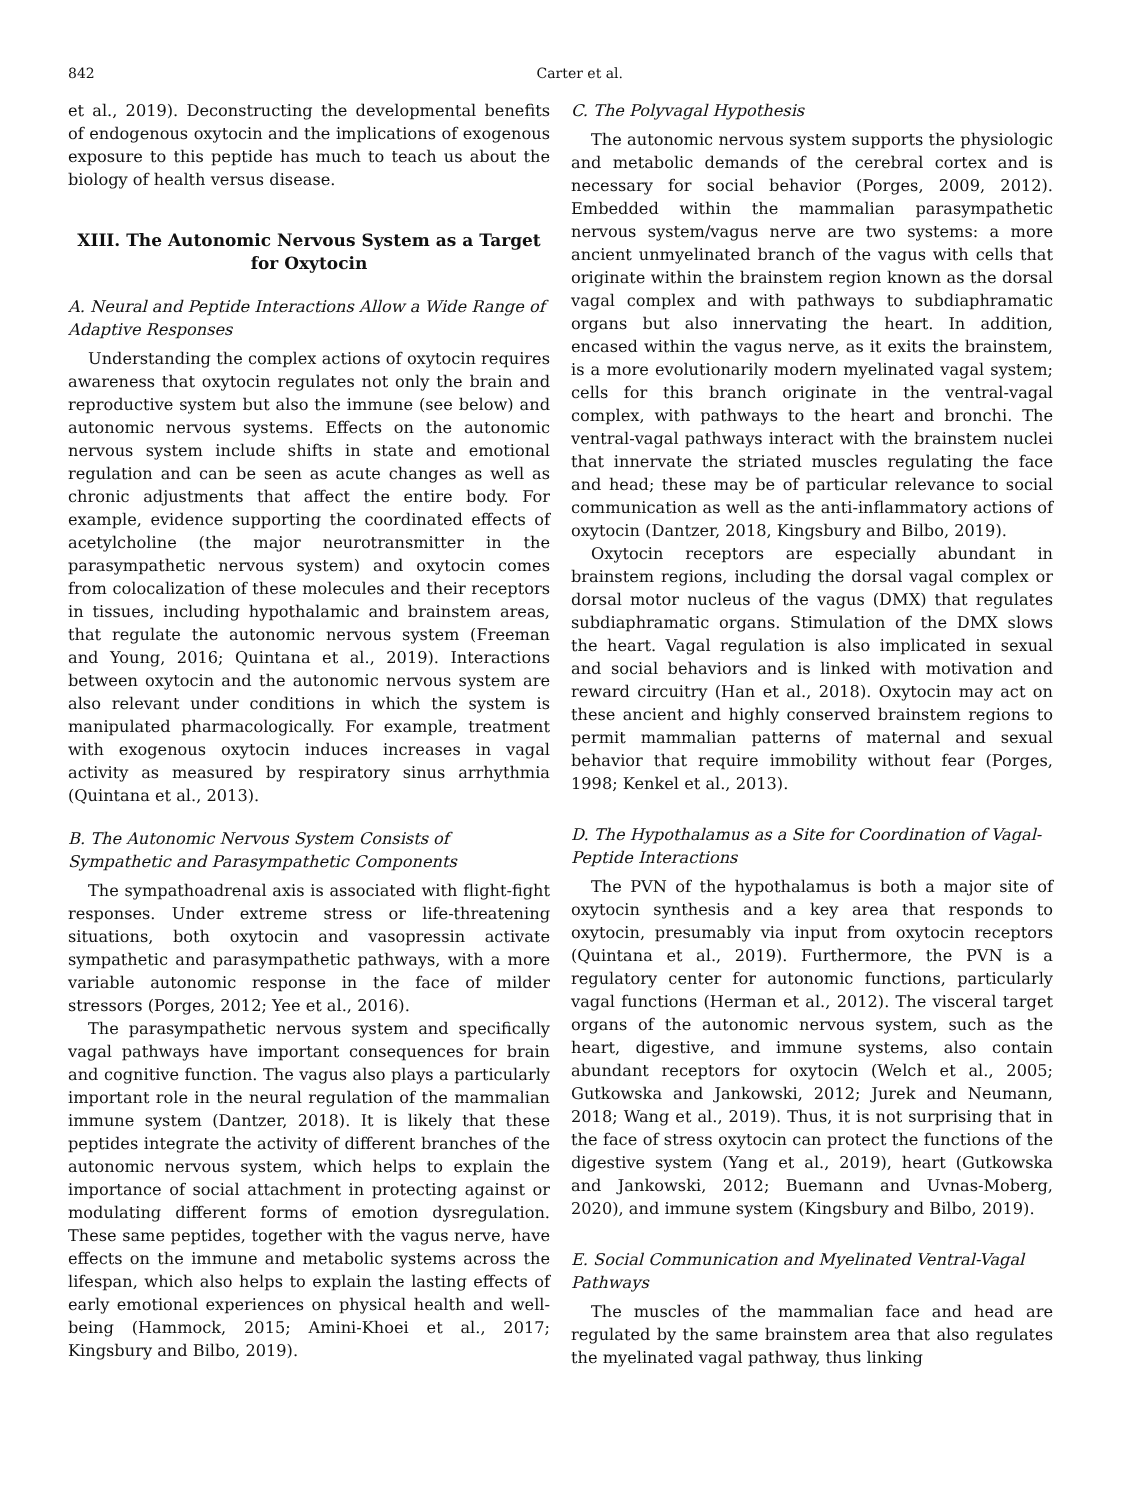842 Carter et al.
et al., 2019). Deconstructing the developmental benefits of endogenous oxytocin and the implications of exogenous exposure to this peptide has much to teach us about the biology of health versus disease.
XIII. The Autonomic Nervous System as a Target for Oxytocin
A. Neural and Peptide Interactions Allow a Wide Range of Adaptive Responses
Understanding the complex actions of oxytocin requires awareness that oxytocin regulates not only the brain and reproductive system but also the immune (see below) and autonomic nervous systems. Effects on the autonomic nervous system include shifts in state and emotional regulation and can be seen as acute changes as well as chronic adjustments that affect the entire body. For example, evidence supporting the coordinated effects of acetylcholine (the major neurotransmitter in the parasympathetic nervous system) and oxytocin comes from colocalization of these molecules and their receptors in tissues, including hypothalamic and brainstem areas, that regulate the autonomic nervous system (Freeman and Young, 2016; Quintana et al., 2019). Interactions between oxytocin and the autonomic nervous system are also relevant under conditions in which the system is manipulated pharmacologically. For example, treatment with exogenous oxytocin induces increases in vagal activity as measured by respiratory sinus arrhythmia (Quintana et al., 2013).
B. The Autonomic Nervous System Consists of Sympathetic and Parasympathetic Components
The sympathoadrenal axis is associated with flight-fight responses. Under extreme stress or life-threatening situations, both oxytocin and vasopressin activate sympathetic and parasympathetic pathways, with a more variable autonomic response in the face of milder stressors (Porges, 2012; Yee et al., 2016).
The parasympathetic nervous system and specifically vagal pathways have important consequences for brain and cognitive function. The vagus also plays a particularly important role in the neural regulation of the mammalian immune system (Dantzer, 2018). It is likely that these peptides integrate the activity of different branches of the autonomic nervous system, which helps to explain the importance of social attachment in protecting against or modulating different forms of emotion dysregulation. These same peptides, together with the vagus nerve, have effects on the immune and metabolic systems across the lifespan, which also helps to explain the lasting effects of early emotional experiences on physical health and well-being (Hammock, 2015; Amini-Khoei et al., 2017; Kingsbury and Bilbo, 2019).
C. The Polyvagal Hypothesis
The autonomic nervous system supports the physiologic and metabolic demands of the cerebral cortex and is necessary for social behavior (Porges, 2009, 2012). Embedded within the mammalian parasympathetic nervous system/vagus nerve are two systems: a more ancient unmyelinated branch of the vagus with cells that originate within the brainstem region known as the dorsal vagal complex and with pathways to subdiaphramatic organs but also innervating the heart. In addition, encased within the vagus nerve, as it exits the brainstem, is a more evolutionarily modern myelinated vagal system; cells for this branch originate in the ventral-vagal complex, with pathways to the heart and bronchi. The ventral-vagal pathways interact with the brainstem nuclei that innervate the striated muscles regulating the face and head; these may be of particular relevance to social communication as well as the anti-inflammatory actions of oxytocin (Dantzer, 2018, Kingsbury and Bilbo, 2019).
Oxytocin receptors are especially abundant in brainstem regions, including the dorsal vagal complex or dorsal motor nucleus of the vagus (DMX) that regulates subdiaphramatic organs. Stimulation of the DMX slows the heart. Vagal regulation is also implicated in sexual and social behaviors and is linked with motivation and reward circuitry (Han et al., 2018). Oxytocin may act on these ancient and highly conserved brainstem regions to permit mammalian patterns of maternal and sexual behavior that require immobility without fear (Porges, 1998; Kenkel et al., 2013).
D. The Hypothalamus as a Site for Coordination of Vagal-Peptide Interactions
The PVN of the hypothalamus is both a major site of oxytocin synthesis and a key area that responds to oxytocin, presumably via input from oxytocin receptors (Quintana et al., 2019). Furthermore, the PVN is a regulatory center for autonomic functions, particularly vagal functions (Herman et al., 2012). The visceral target organs of the autonomic nervous system, such as the heart, digestive, and immune systems, also contain abundant receptors for oxytocin (Welch et al., 2005; Gutkowska and Jankowski, 2012; Jurek and Neumann, 2018; Wang et al., 2019). Thus, it is not surprising that in the face of stress oxytocin can protect the functions of the digestive system (Yang et al., 2019), heart (Gutkowska and Jankowski, 2012; Buemann and Uvnas-Moberg, 2020), and immune system (Kingsbury and Bilbo, 2019).
E. Social Communication and Myelinated Ventral-Vagal Pathways
The muscles of the mammalian face and head are regulated by the same brainstem area that also regulates the myelinated vagal pathway, thus linking